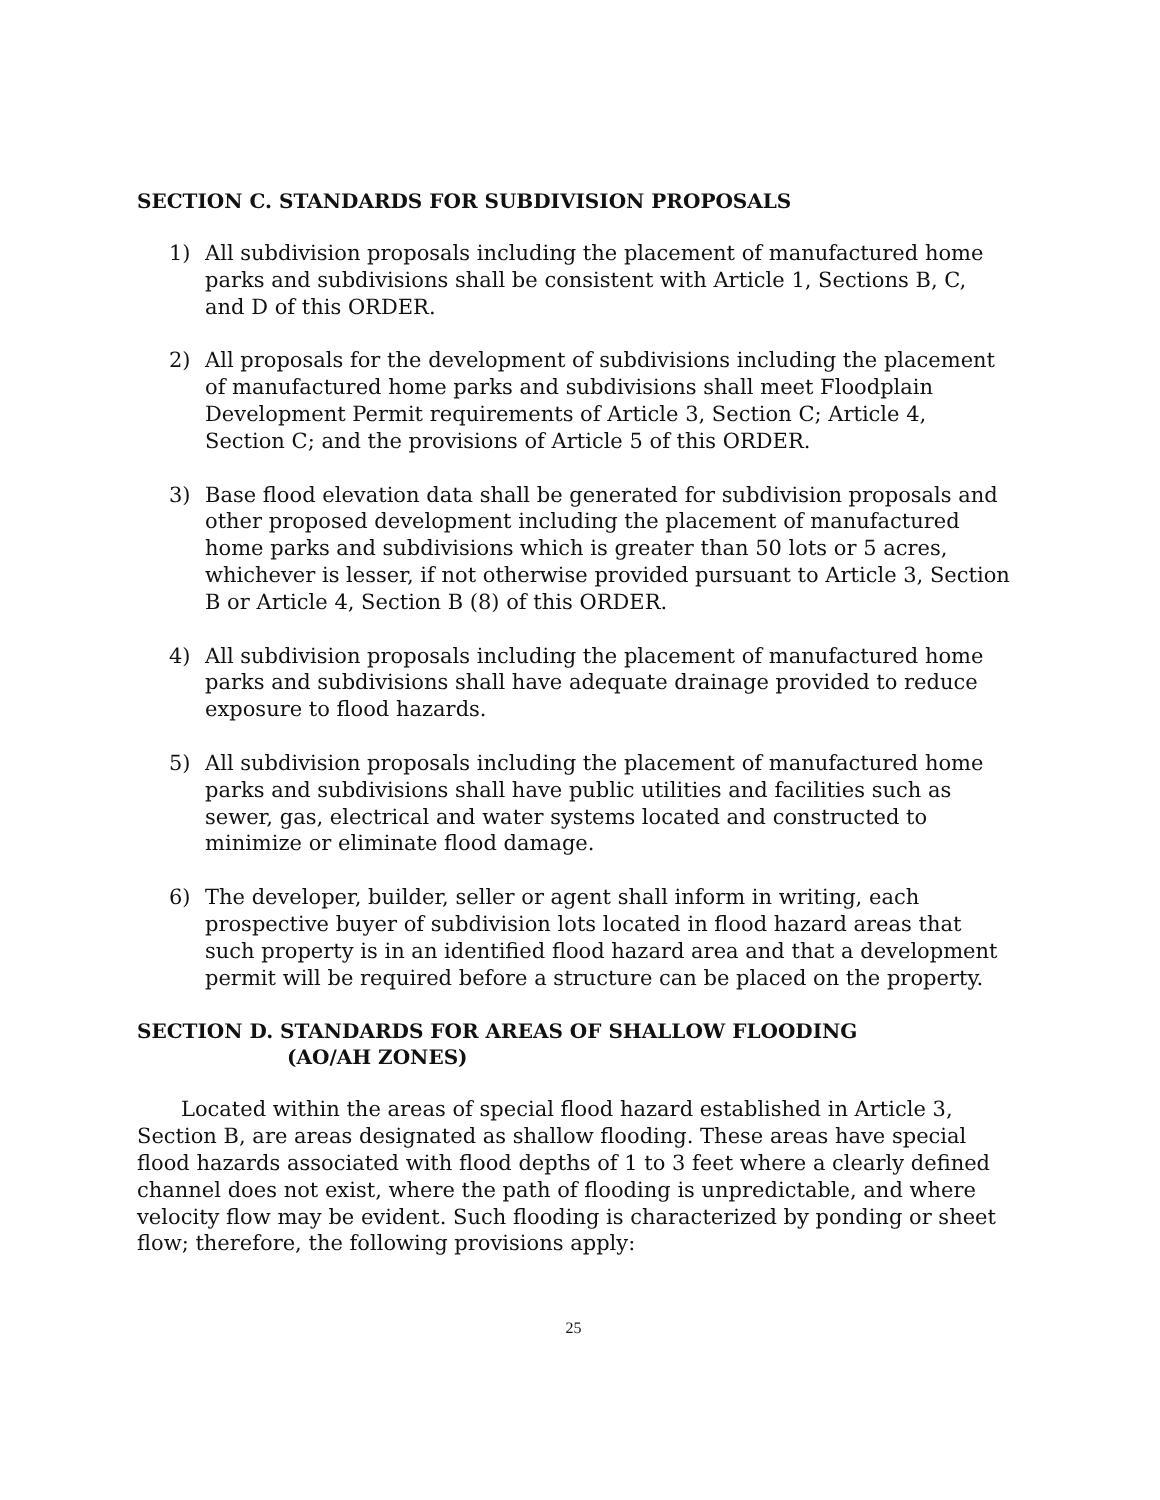SECTION C. STANDARDS FOR SUBDIVISION PROPOSALS
1) All subdivision proposals including the placement of manufactured home parks and subdivisions shall be consistent with Article 1, Sections B, C, and D of this ORDER.
2) All proposals for the development of subdivisions including the placement of manufactured home parks and subdivisions shall meet Floodplain Development Permit requirements of Article 3, Section C; Article 4, Section C; and the provisions of Article 5 of this ORDER.
3) Base flood elevation data shall be generated for subdivision proposals and other proposed development including the placement of manufactured home parks and subdivisions which is greater than 50 lots or 5 acres, whichever is lesser, if not otherwise provided pursuant to Article 3, Section B or Article 4, Section B (8) of this ORDER.
4) All subdivision proposals including the placement of manufactured home parks and subdivisions shall have adequate drainage provided to reduce exposure to flood hazards.
5) All subdivision proposals including the placement of manufactured home parks and subdivisions shall have public utilities and facilities such as sewer, gas, electrical and water systems located and constructed to minimize or eliminate flood damage.
6) The developer, builder, seller or agent shall inform in writing, each prospective buyer of subdivision lots located in flood hazard areas that such property is in an identified flood hazard area and that a development permit will be required before a structure can be placed on the property.
SECTION D. STANDARDS FOR AREAS OF SHALLOW FLOODING
(AO/AH ZONES)
Located within the areas of special flood hazard established in Article 3, Section B, are areas designated as shallow flooding. These areas have special flood hazards associated with flood depths of 1 to 3 feet where a clearly defined channel does not exist, where the path of flooding is unpredictable, and where velocity flow may be evident. Such flooding is characterized by ponding or sheet flow; therefore, the following provisions apply:
25